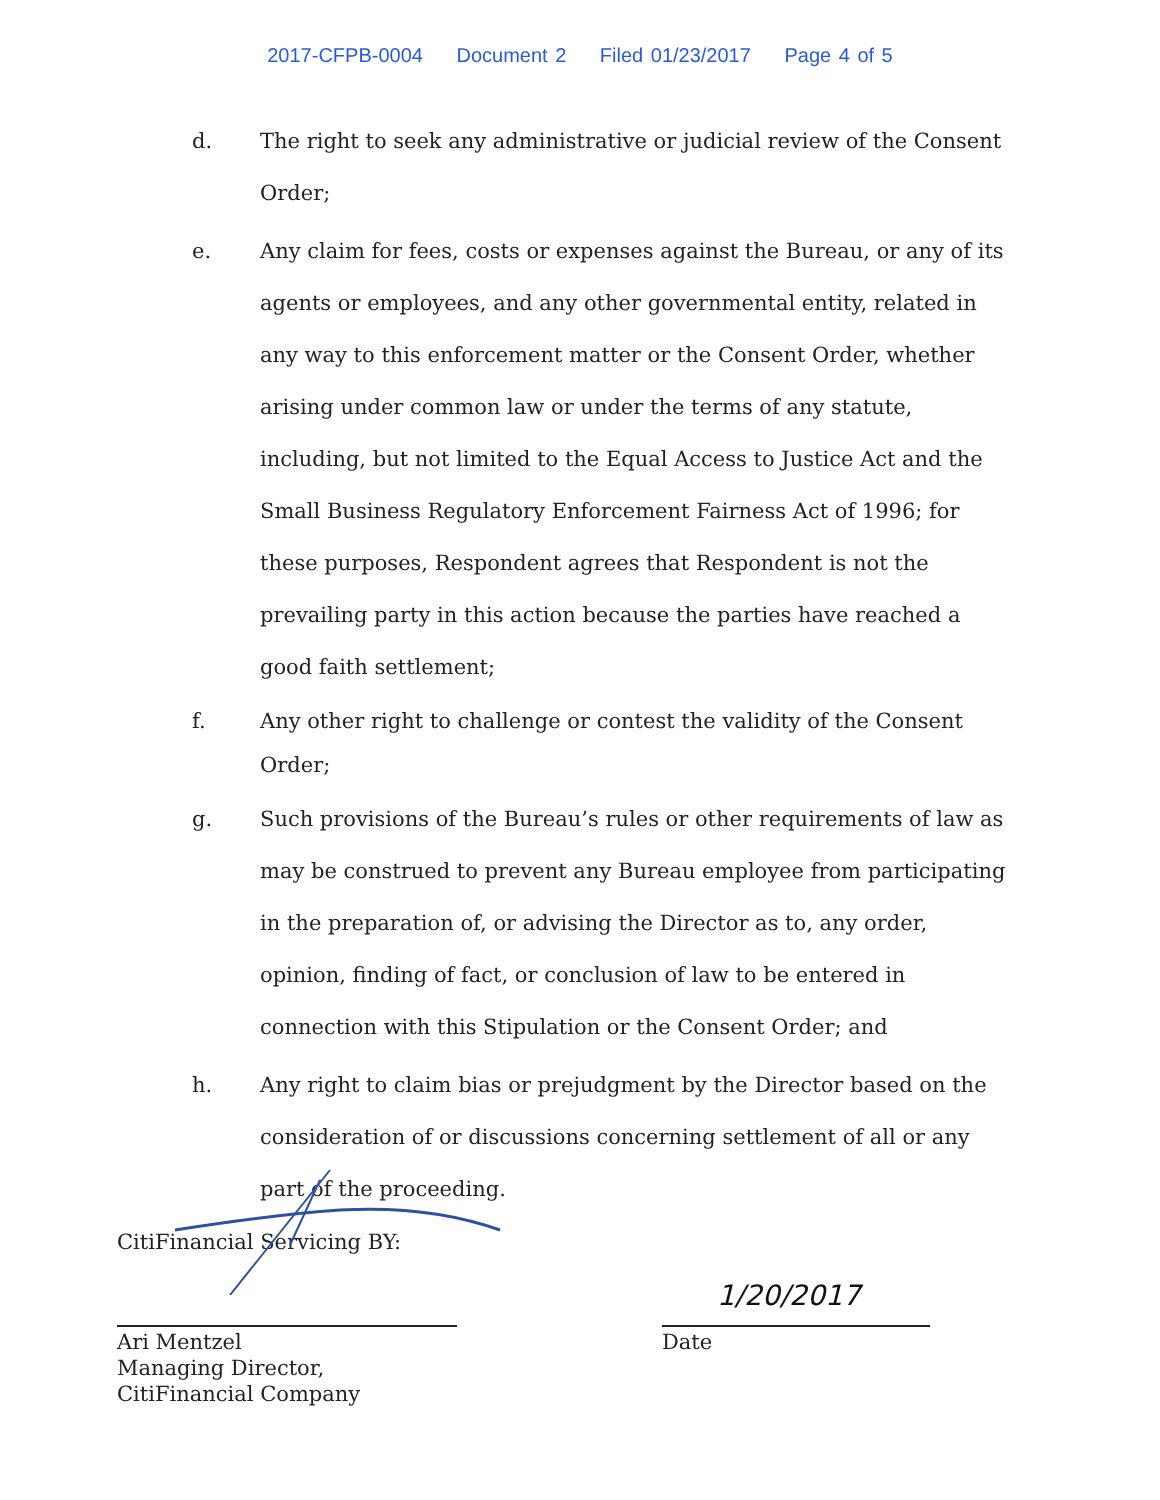2017-CFPB-0004 Document 2 Filed 01/23/2017 Page 4 of 5
d. The right to seek any administrative or judicial review of the Consent Order;
e. Any claim for fees, costs or expenses against the Bureau, or any of its agents or employees, and any other governmental entity, related in any way to this enforcement matter or the Consent Order, whether arising under common law or under the terms of any statute, including, but not limited to the Equal Access to Justice Act and the Small Business Regulatory Enforcement Fairness Act of 1996; for these purposes, Respondent agrees that Respondent is not the prevailing party in this action because the parties have reached a good faith settlement;
f. Any other right to challenge or contest the validity of the Consent Order;
g. Such provisions of the Bureau’s rules or other requirements of law as may be construed to prevent any Bureau employee from participating in the preparation of, or advising the Director as to, any order, opinion, finding of fact, or conclusion of law to be entered in connection with this Stipulation or the Consent Order; and
h. Any right to claim bias or prejudgment by the Director based on the consideration of or discussions concerning settlement of all or any part of the proceeding.
CitiFinancial Servicing BY:
Ari Mentzel
Managing Director, CitiFinancial Company
1/20/2017
Date